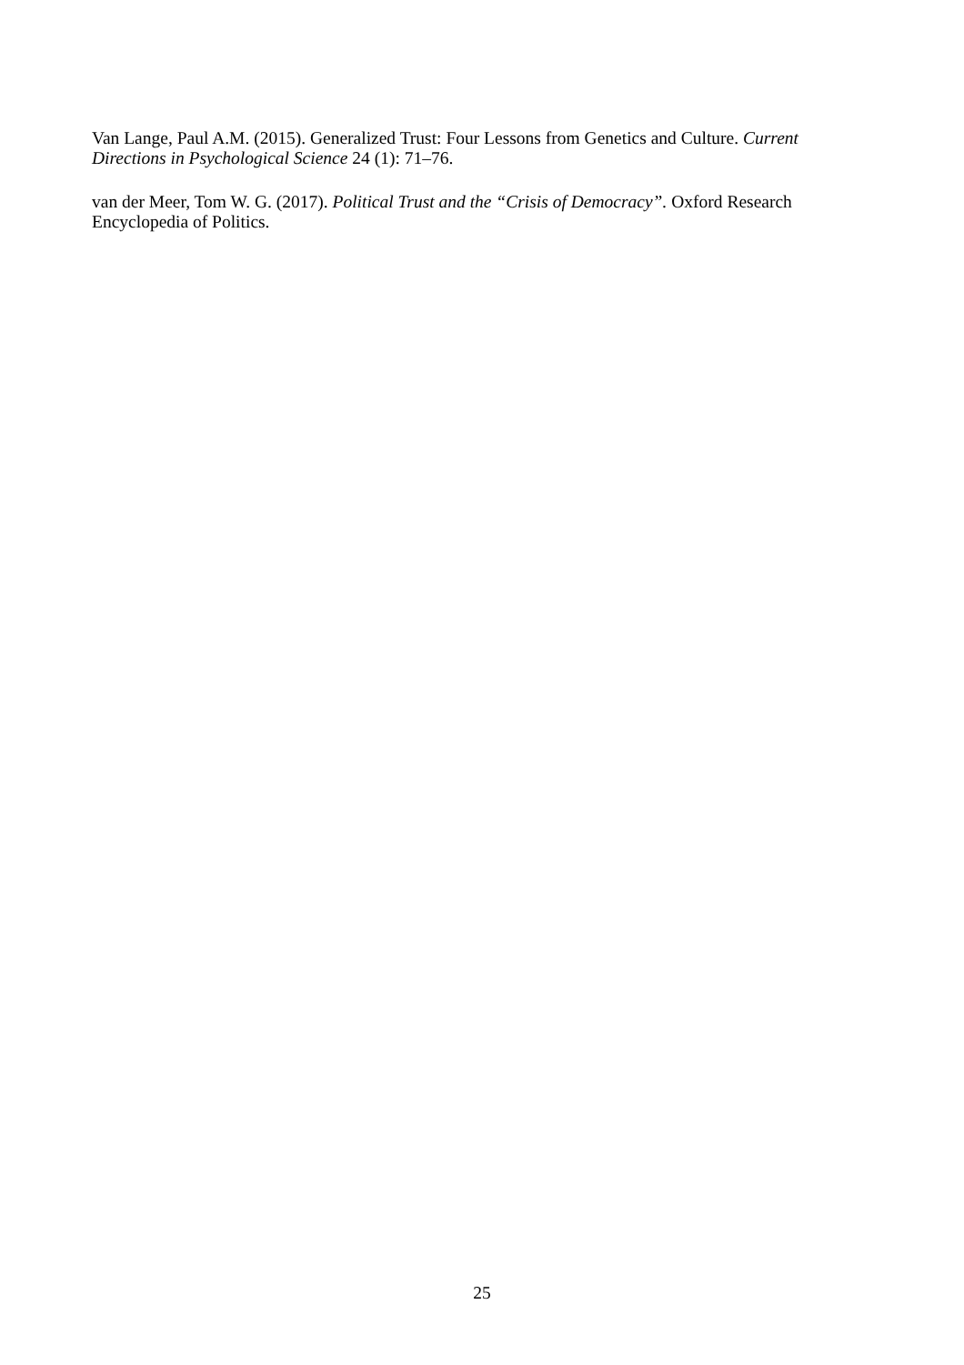Van Lange, Paul A.M. (2015). Generalized Trust: Four Lessons from Genetics and Culture. Current Directions in Psychological Science 24 (1): 71–76.
van der Meer, Tom W. G. (2017). Political Trust and the “Crisis of Democracy”. Oxford Research Encyclopedia of Politics.
25